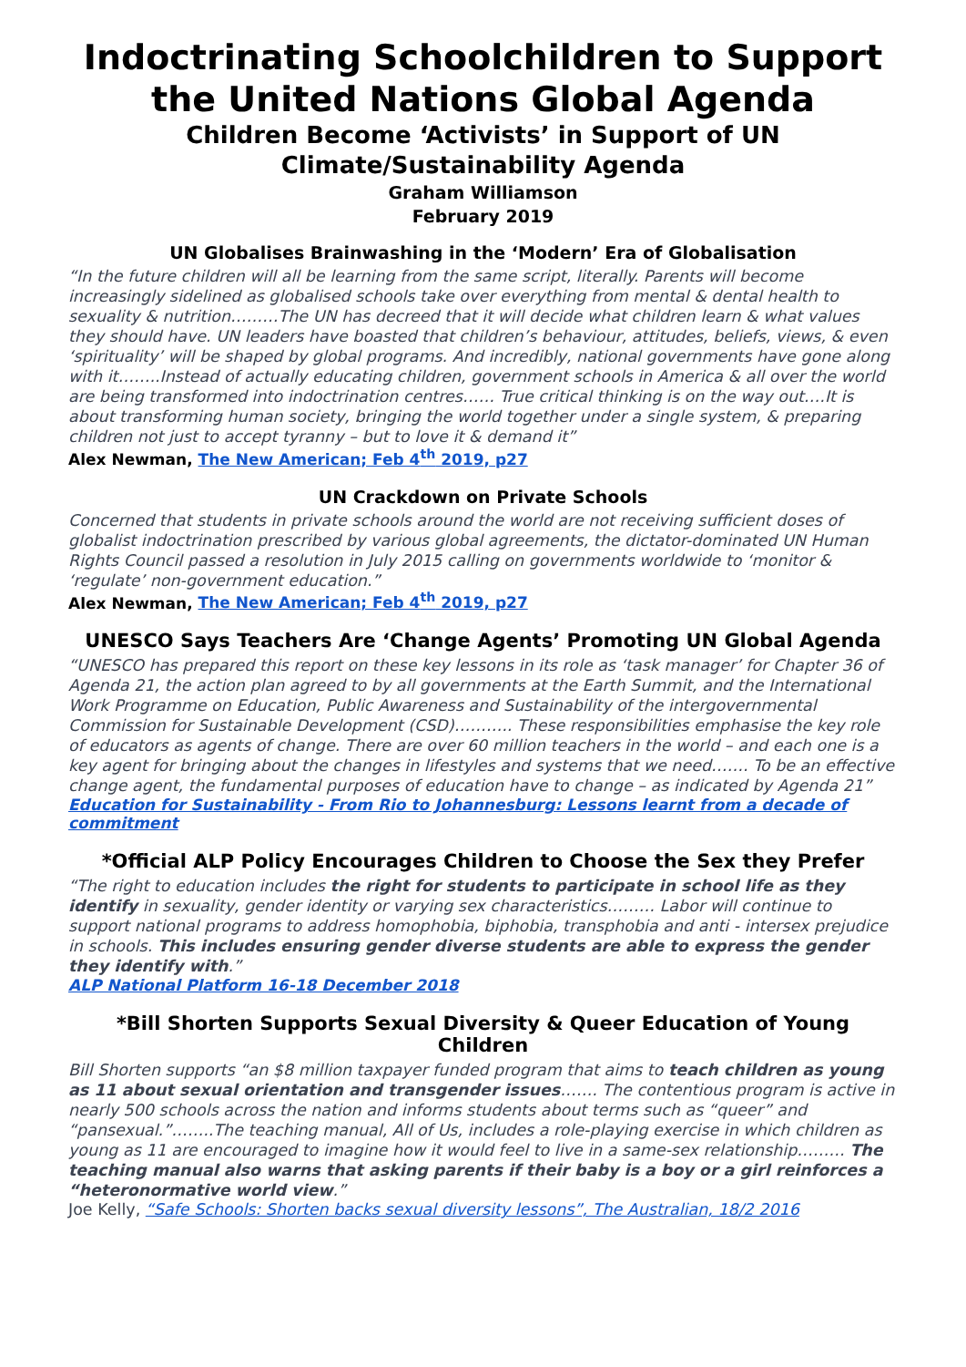Indoctrinating Schoolchildren to Support the United Nations Global Agenda
Children Become ‘Activists’ in Support of UN Climate/Sustainability Agenda
Graham Williamson
February 2019
UN Globalises Brainwashing in the ‘Modern’ Era of Globalisation
“In the future children will all be learning from the same script, literally. Parents will become increasingly sidelined as globalised schools take over everything from mental & dental health to sexuality & nutrition………The UN has decreed that it will decide what children learn & what values they should have. UN leaders have boasted that children’s behaviour, attitudes, beliefs, views, & even ‘spirituality’ will be shaped by global programs. And incredibly, national governments have gone along with it……..Instead of actually educating children, government schools in America & all over the world are being transformed into indoctrination centres…… True critical thinking is on the way out….It is about transforming human society, bringing the world together under a single system, & preparing children not just to accept tyranny – but to love it & demand it”
Alex Newman, The New American; Feb 4<sup>th</sup> 2019, p27
UN Crackdown on Private Schools
Concerned that students in private schools around the world are not receiving sufficient doses of globalist indoctrination prescribed by various global agreements, the dictator-dominated UN Human Rights Council passed a resolution in July 2015 calling on governments worldwide to ‘monitor & ‘regulate’ non-government education.”
Alex Newman, The New American; Feb 4<sup>th</sup> 2019, p27
UNESCO Says Teachers Are ‘Change Agents’ Promoting UN Global Agenda
“UNESCO has prepared this report on these key lessons in its role as ‘task manager’ for Chapter 36 of Agenda 21, the action plan agreed to by all governments at the Earth Summit, and the International Work Programme on Education, Public Awareness and Sustainability of the intergovernmental Commission for Sustainable Development (CSD)……….. These responsibilities emphasise the key role of educators as agents of change. There are over 60 million teachers in the world – and each one is a key agent for bringing about the changes in lifestyles and systems that we need……. To be an effective change agent, the fundamental purposes of education have to change – as indicated by Agenda 21”
Education for Sustainability - From Rio to Johannesburg: Lessons learnt from a decade of commitment
*Official ALP Policy Encourages Children to Choose the Sex they Prefer
“The right to education includes the right for students to participate in school life as they identify in sexuality, gender identity or varying sex characteristics……… Labor will continue to support national programs to address homophobia, biphobia, transphobia and anti - intersex prejudice in schools. This includes ensuring gender diverse students are able to express the gender they identify with.”
ALP National Platform 16-18 December 2018
*Bill Shorten Supports Sexual Diversity & Queer Education of Young Children
Bill Shorten supports “an $8 million taxpayer funded program that aims to teach children as young as 11 about sexual orientation and transgender issues……. The contentious program is active in nearly 500 schools across the nation and informs students about terms such as “queer” and “pansexual.”……..The teaching manual, All of Us, includes a role-playing exercise in which children as young as 11 are encouraged to imagine how it would feel to live in a same-sex relationship……… The teaching manual also warns that asking parents if their baby is a boy or a girl reinforces a “heteronormative world view.”
Joe Kelly, “Safe Schools: Shorten backs sexual diversity lessons”, The Australian, 18/2 2016